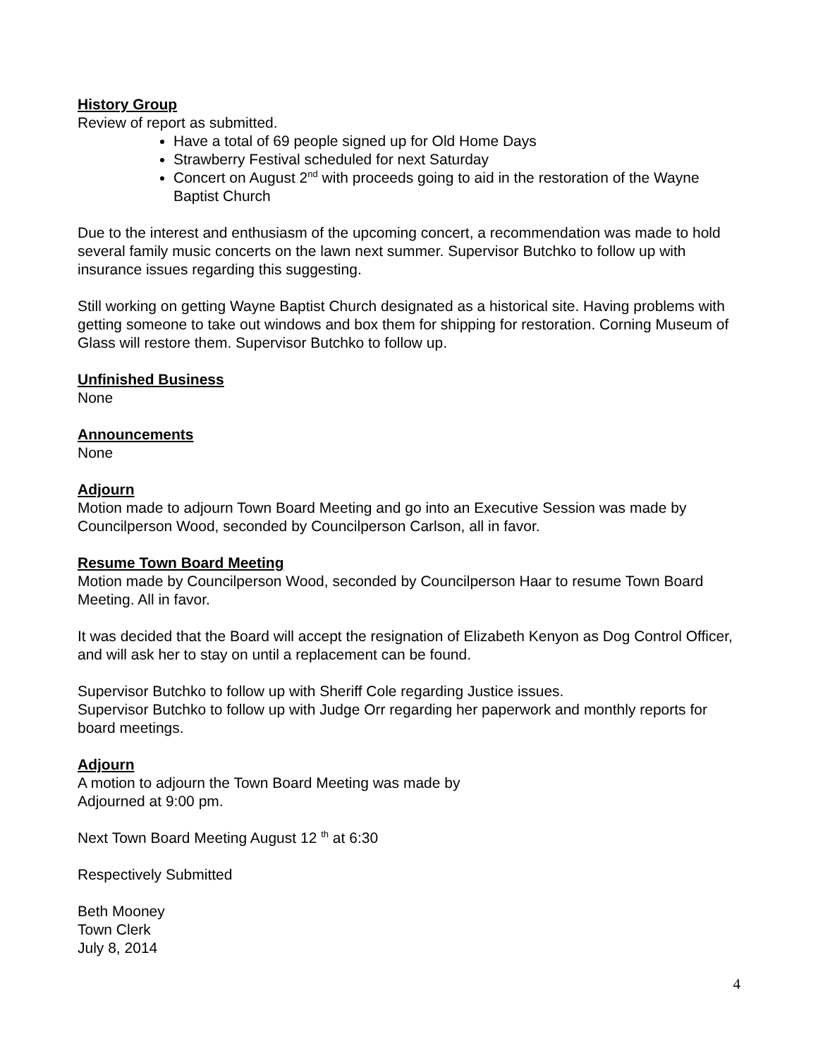History Group
Review of report as submitted.
Have a total of 69 people signed up for Old Home Days
Strawberry Festival scheduled for next Saturday
Concert on August 2<sup>nd</sup> with proceeds going to aid in the restoration of the Wayne Baptist Church
Due to the interest and enthusiasm of the upcoming concert, a recommendation was made to hold several family music concerts on the lawn next summer. Supervisor Butchko to follow up with insurance issues regarding this suggesting.
Still working on getting Wayne Baptist Church designated as a historical site. Having problems with getting someone to take out windows and box them for shipping for restoration. Corning Museum of Glass will restore them. Supervisor Butchko to follow up.
Unfinished Business
None
Announcements
None
Adjourn
Motion made to adjourn Town Board Meeting and go into an Executive Session was made by Councilperson Wood, seconded by Councilperson Carlson, all in favor.
Resume Town Board Meeting
Motion made by Councilperson Wood, seconded by Councilperson Haar to resume Town Board Meeting. All in favor.
It was decided that the Board will accept the resignation of Elizabeth Kenyon as Dog Control Officer, and will ask her to stay on until a replacement can be found.
Supervisor Butchko to follow up with Sheriff Cole regarding Justice issues.
Supervisor Butchko to follow up with Judge Orr regarding her paperwork and monthly reports for board meetings.
Adjourn
A motion to adjourn the Town Board Meeting was made by
Adjourned at 9:00 pm.
Next Town Board Meeting August 12 <sup>th</sup> at 6:30
Respectively Submitted
Beth Mooney
Town Clerk
July 8, 2014
4